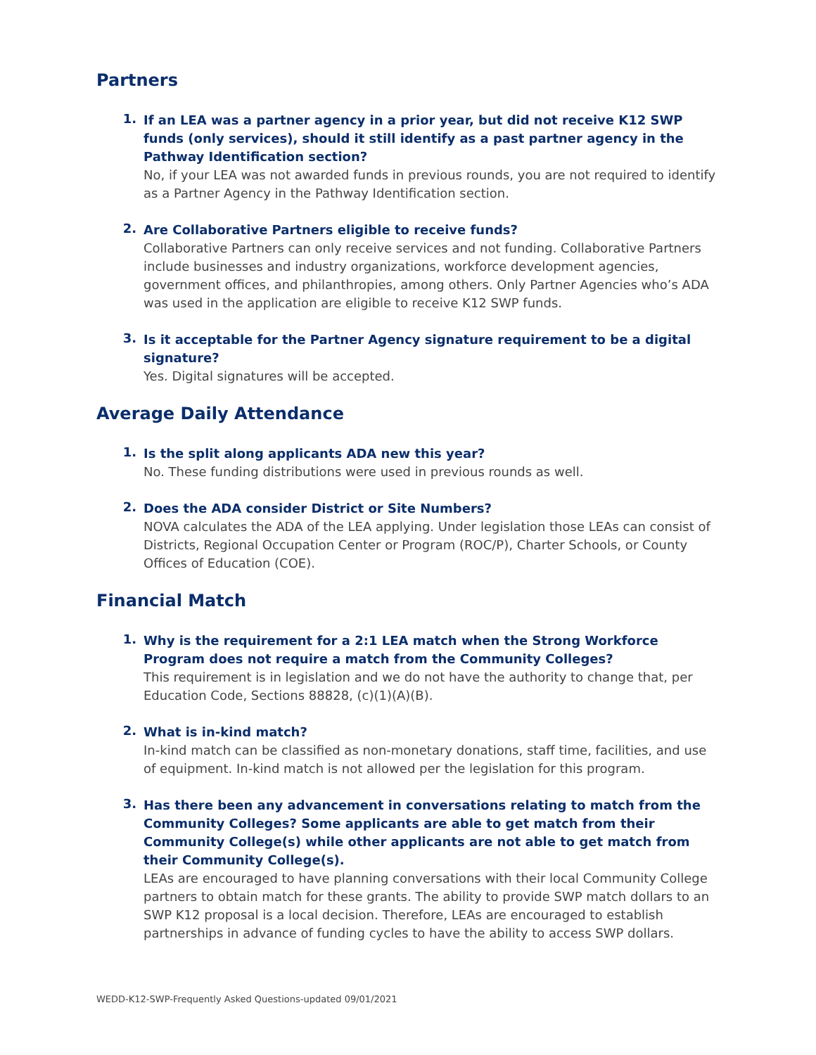Partners
1.
If an LEA was a partner agency in a prior year, but did not receive K12 SWP funds (only services), should it still identify as a past partner agency in the Pathway Identification section?
No, if your LEA was not awarded funds in previous rounds, you are not required to identify as a Partner Agency in the Pathway Identification section.
2.
Are Collaborative Partners eligible to receive funds?
Collaborative Partners can only receive services and not funding. Collaborative Partners include businesses and industry organizations, workforce development agencies, government offices, and philanthropies, among others. Only Partner Agencies who’s ADA was used in the application are eligible to receive K12 SWP funds.
3.
Is it acceptable for the Partner Agency signature requirement to be a digital signature?
Yes. Digital signatures will be accepted.
Average Daily Attendance
1.
Is the split along applicants ADA new this year?
No. These funding distributions were used in previous rounds as well.
2.
Does the ADA consider District or Site Numbers?
NOVA calculates the ADA of the LEA applying. Under legislation those LEAs can consist of Districts, Regional Occupation Center or Program (ROC/P), Charter Schools, or County Offices of Education (COE).
Financial Match
1.
Why is the requirement for a 2:1 LEA match when the Strong Workforce Program does not require a match from the Community Colleges?
This requirement is in legislation and we do not have the authority to change that, per Education Code, Sections 88828, (c)(1)(A)(B).
2.
What is in-kind match?
In-kind match can be classified as non-monetary donations, staff time, facilities, and use of equipment. In-kind match is not allowed per the legislation for this program.
3.
Has there been any advancement in conversations relating to match from the Community Colleges? Some applicants are able to get match from their Community College(s) while other applicants are not able to get match from their Community College(s).
LEAs are encouraged to have planning conversations with their local Community College partners to obtain match for these grants. The ability to provide SWP match dollars to an SWP K12 proposal is a local decision. Therefore, LEAs are encouraged to establish partnerships in advance of funding cycles to have the ability to access SWP dollars.
WEDD-K12-SWP-Frequently Asked Questions-updated 09/01/2021